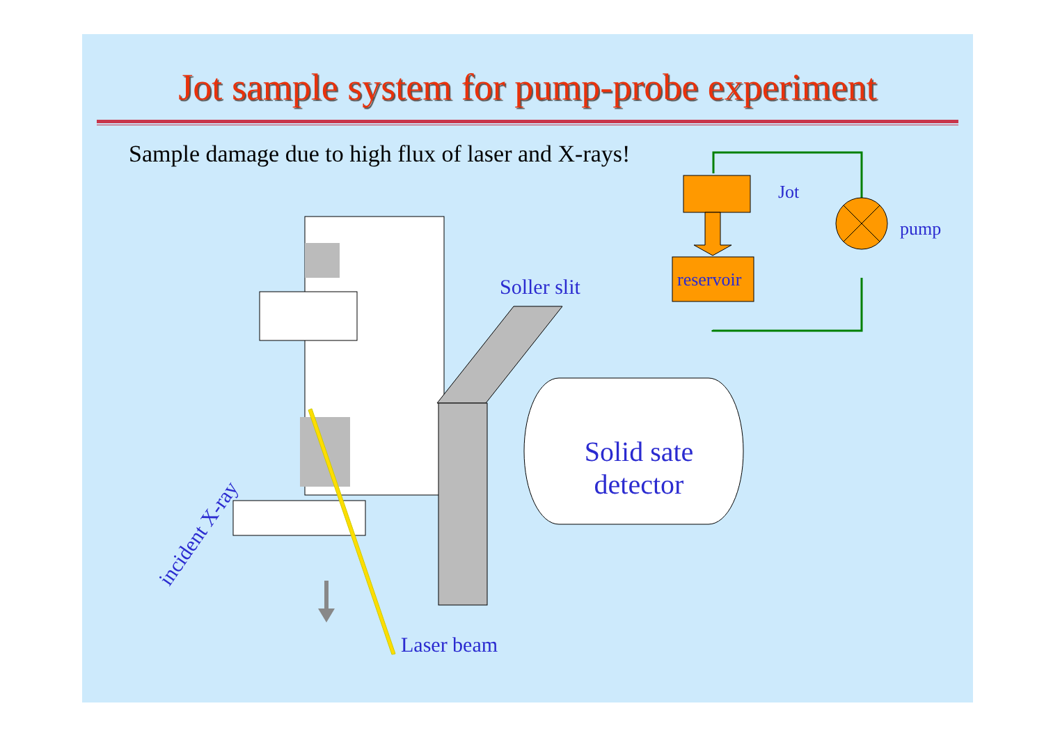Jot sample system for pump-probe experiment
Sample damage due to high flux of laser and X-rays!
Jot
reservoir
pump
Soller slit
Solid sate detector
incident X-ray
Laser beam